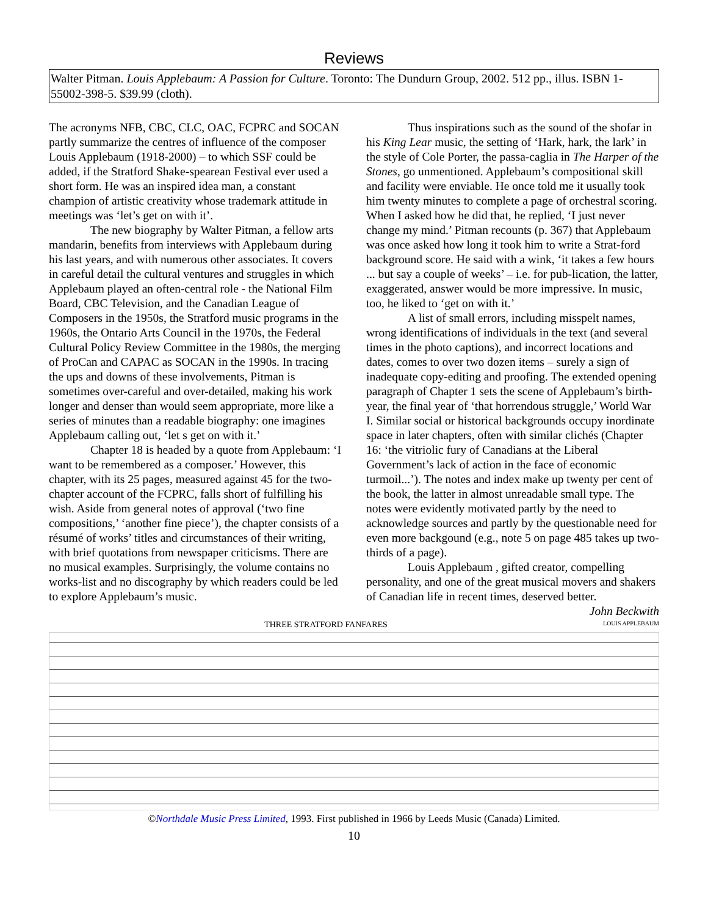Reviews
Walter Pitman. Louis Applebaum: A Passion for Culture. Toronto: The Dundurn Group, 2002. 512 pp., illus. ISBN 1-55002-398-5. $39.99 (cloth).
The acronyms NFB, CBC, CLC, OAC, FCPRC and SOCAN partly summarize the centres of influence of the composer Louis Applebaum (1918-2000) – to which SSF could be added, if the Stratford Shake-spearean Festival ever used a short form. He was an inspired idea man, a constant champion of artistic creativity whose trademark attitude in meetings was ‘let’s get on with it’.
The new biography by Walter Pitman, a fellow arts mandarin, benefits from interviews with Applebaum during his last years, and with numerous other associates. It covers in careful detail the cultural ventures and struggles in which Applebaum played an often-central role - the National Film Board, CBC Television, and the Canadian League of Composers in the 1950s, the Stratford music programs in the 1960s, the Ontario Arts Council in the 1970s, the Federal Cultural Policy Review Committee in the 1980s, the merging of ProCan and CAPAC as SOCAN in the 1990s. In tracing the ups and downs of these involvements, Pitman is sometimes over-careful and over-detailed, making his work longer and denser than would seem appropriate, more like a series of minutes than a readable biography: one imagines Applebaum calling out, ‘let s get on with it.’
Chapter 18 is headed by a quote from Applebaum: ‘I want to be remembered as a composer.’ However, this chapter, with its 25 pages, measured against 45 for the two-chapter account of the FCPRC, falls short of fulfilling his wish. Aside from general notes of approval (‘two fine compositions,’ ‘another fine piece’), the chapter consists of a résumé of works’ titles and circumstances of their writing, with brief quotations from newspaper criticisms. There are no musical examples. Surprisingly, the volume contains no works-list and no discography by which readers could be led to explore Applebaum’s music.
Thus inspirations such as the sound of the shofar in his King Lear music, the setting of ‘Hark, hark, the lark’ in the style of Cole Porter, the passa-caglia in The Harper of the Stones, go unmentioned. Applebaum’s compositional skill and facility were enviable. He once told me it usually took him twenty minutes to complete a page of orchestral scoring. When I asked how he did that, he replied, ‘I just never change my mind.’ Pitman recounts (p. 367) that Applebaum was once asked how long it took him to write a Strat-ford background score. He said with a wink, ‘it takes a few hours ... but say a couple of weeks’ – i.e. for pub-lication, the latter, exaggerated, answer would be more impressive. In music, too, he liked to ‘get on with it.’
A list of small errors, including misspelt names, wrong identifications of individuals in the text (and several times in the photo captions), and incorrect locations and dates, comes to over two dozen items – surely a sign of inadequate copy-editing and proofing. The extended opening paragraph of Chapter 1 sets the scene of Applebaum’s birth-year, the final year of ‘that horrendous struggle,’ World War I. Similar social or historical backgrounds occupy inordinate space in later chapters, often with similar clichés (Chapter 16: ‘the vitriolic fury of Canadians at the Liberal Government’s lack of action in the face of economic turmoil...’). The notes and index make up twenty per cent of the book, the latter in almost unreadable small type. The notes were evidently motivated partly by the need to acknowledge sources and partly by the questionable need for even more backgound (e.g., note 5 on page 485 takes up two-thirds of a page).
Louis Applebaum , gifted creator, compelling personality, and one of the great musical movers and shakers of Canadian life in recent times, deserved better.
John Beckwith
THREE STRATFORD FANFARES LOUIS APPLEBAUM
©Northdale Music Press Limited, 1993. First published in 1966 by Leeds Music (Canada) Limited.
10